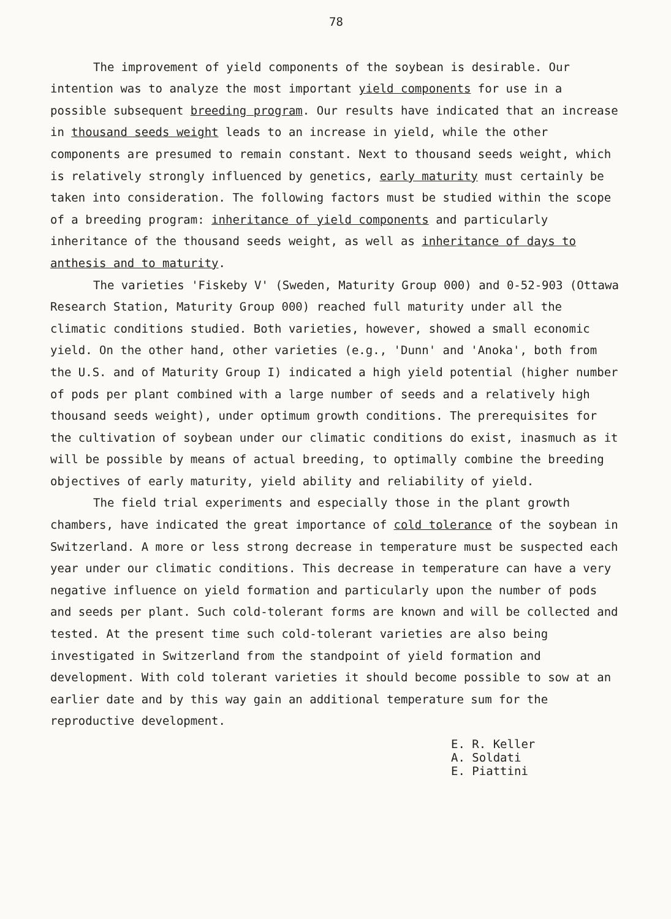78
The improvement of yield components of the soybean is desirable. Our intention was to analyze the most important yield components for use in a possible subsequent breeding program. Our results have indicated that an increase in thousand seeds weight leads to an increase in yield, while the other components are presumed to remain constant. Next to thousand seeds weight, which is relatively strongly influenced by genetics, early maturity must certainly be taken into consideration. The following factors must be studied within the scope of a breeding program: inheritance of yield components and particularly inheritance of the thousand seeds weight, as well as inheritance of days to anthesis and to maturity.
The varieties 'Fiskeby V' (Sweden, Maturity Group 000) and 0-52-903 (Ottawa Research Station, Maturity Group 000) reached full maturity under all the climatic conditions studied. Both varieties, however, showed a small economic yield. On the other hand, other varieties (e.g., 'Dunn' and 'Anoka', both from the U.S. and of Maturity Group I) indicated a high yield potential (higher number of pods per plant combined with a large number of seeds and a relatively high thousand seeds weight), under optimum growth conditions. The prerequisites for the cultivation of soybean under our climatic conditions do exist, inasmuch as it will be possible by means of actual breeding, to optimally combine the breeding objectives of early maturity, yield ability and reliability of yield.
The field trial experiments and especially those in the plant growth chambers, have indicated the great importance of cold tolerance of the soybean in Switzerland. A more or less strong decrease in temperature must be suspected each year under our climatic conditions. This decrease in temperature can have a very negative influence on yield formation and particularly upon the number of pods and seeds per plant. Such cold-tolerant forms are known and will be collected and tested. At the present time such cold-tolerant varieties are also being investigated in Switzerland from the standpoint of yield formation and development. With cold tolerant varieties it should become possible to sow at an earlier date and by this way gain an additional temperature sum for the reproductive development.
E. R. Keller
A. Soldati
E. Piattini